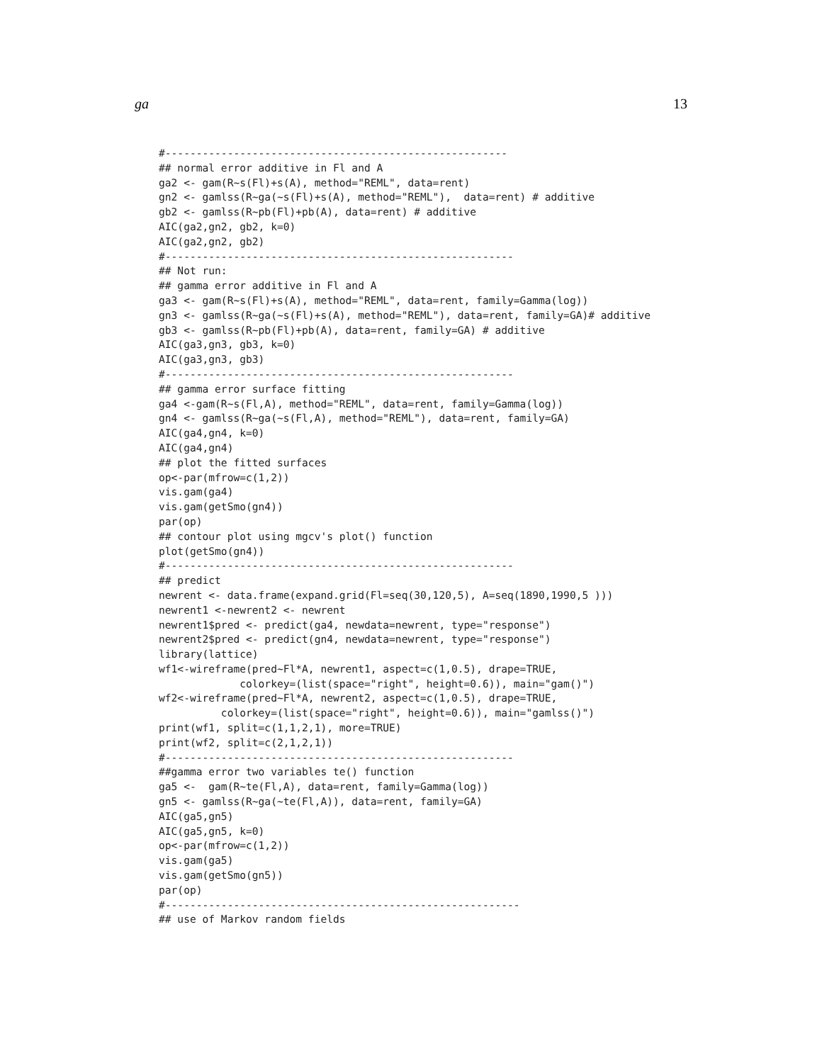ga 13
#-------------------------------------------------------
## normal error additive in Fl and A
ga2 <- gam(R~s(Fl)+s(A), method="REML", data=rent)
gn2 <- gamlss(R~ga(~s(Fl)+s(A), method="REML"),  data=rent) # additive
gb2 <- gamlss(R~pb(Fl)+pb(A), data=rent) # additive
AIC(ga2,gn2, gb2, k=0)
AIC(ga2,gn2, gb2)
#--------------------------------------------------------
## Not run:
## gamma error additive in Fl and A
ga3 <- gam(R~s(Fl)+s(A), method="REML", data=rent, family=Gamma(log))
gn3 <- gamlss(R~ga(~s(Fl)+s(A), method="REML"), data=rent, family=GA)# additive
gb3 <- gamlss(R~pb(Fl)+pb(A), data=rent, family=GA) # additive
AIC(ga3,gn3, gb3, k=0)
AIC(ga3,gn3, gb3)
#--------------------------------------------------------
## gamma error surface fitting
ga4 <-gam(R~s(Fl,A), method="REML", data=rent, family=Gamma(log))
gn4 <- gamlss(R~ga(~s(Fl,A), method="REML"), data=rent, family=GA)
AIC(ga4,gn4, k=0)
AIC(ga4,gn4)
## plot the fitted surfaces
op<-par(mfrow=c(1,2))
vis.gam(ga4)
vis.gam(getSmo(gn4))
par(op)
## contour plot using mgcv's plot() function
plot(getSmo(gn4))
#--------------------------------------------------------
## predict
newrent <- data.frame(expand.grid(Fl=seq(30,120,5), A=seq(1890,1990,5 )))
newrent1 <-newrent2 <- newrent
newrent1$pred <- predict(ga4, newdata=newrent, type="response")
newrent2$pred <- predict(gn4, newdata=newrent, type="response")
library(lattice)
wf1<-wireframe(pred~Fl*A, newrent1, aspect=c(1,0.5), drape=TRUE,
             colorkey=(list(space="right", height=0.6)), main="gam()")
wf2<-wireframe(pred~Fl*A, newrent2, aspect=c(1,0.5), drape=TRUE,
          colorkey=(list(space="right", height=0.6)), main="gamlss()")
print(wf1, split=c(1,1,2,1), more=TRUE)
print(wf2, split=c(2,1,2,1))
#--------------------------------------------------------
##gamma error two variables te() function
ga5 <-  gam(R~te(Fl,A), data=rent, family=Gamma(log))
gn5 <- gamlss(R~ga(~te(Fl,A)), data=rent, family=GA)
AIC(ga5,gn5)
AIC(ga5,gn5, k=0)
op<-par(mfrow=c(1,2))
vis.gam(ga5)
vis.gam(getSmo(gn5))
par(op)
#---------------------------------------------------------
## use of Markov random fields